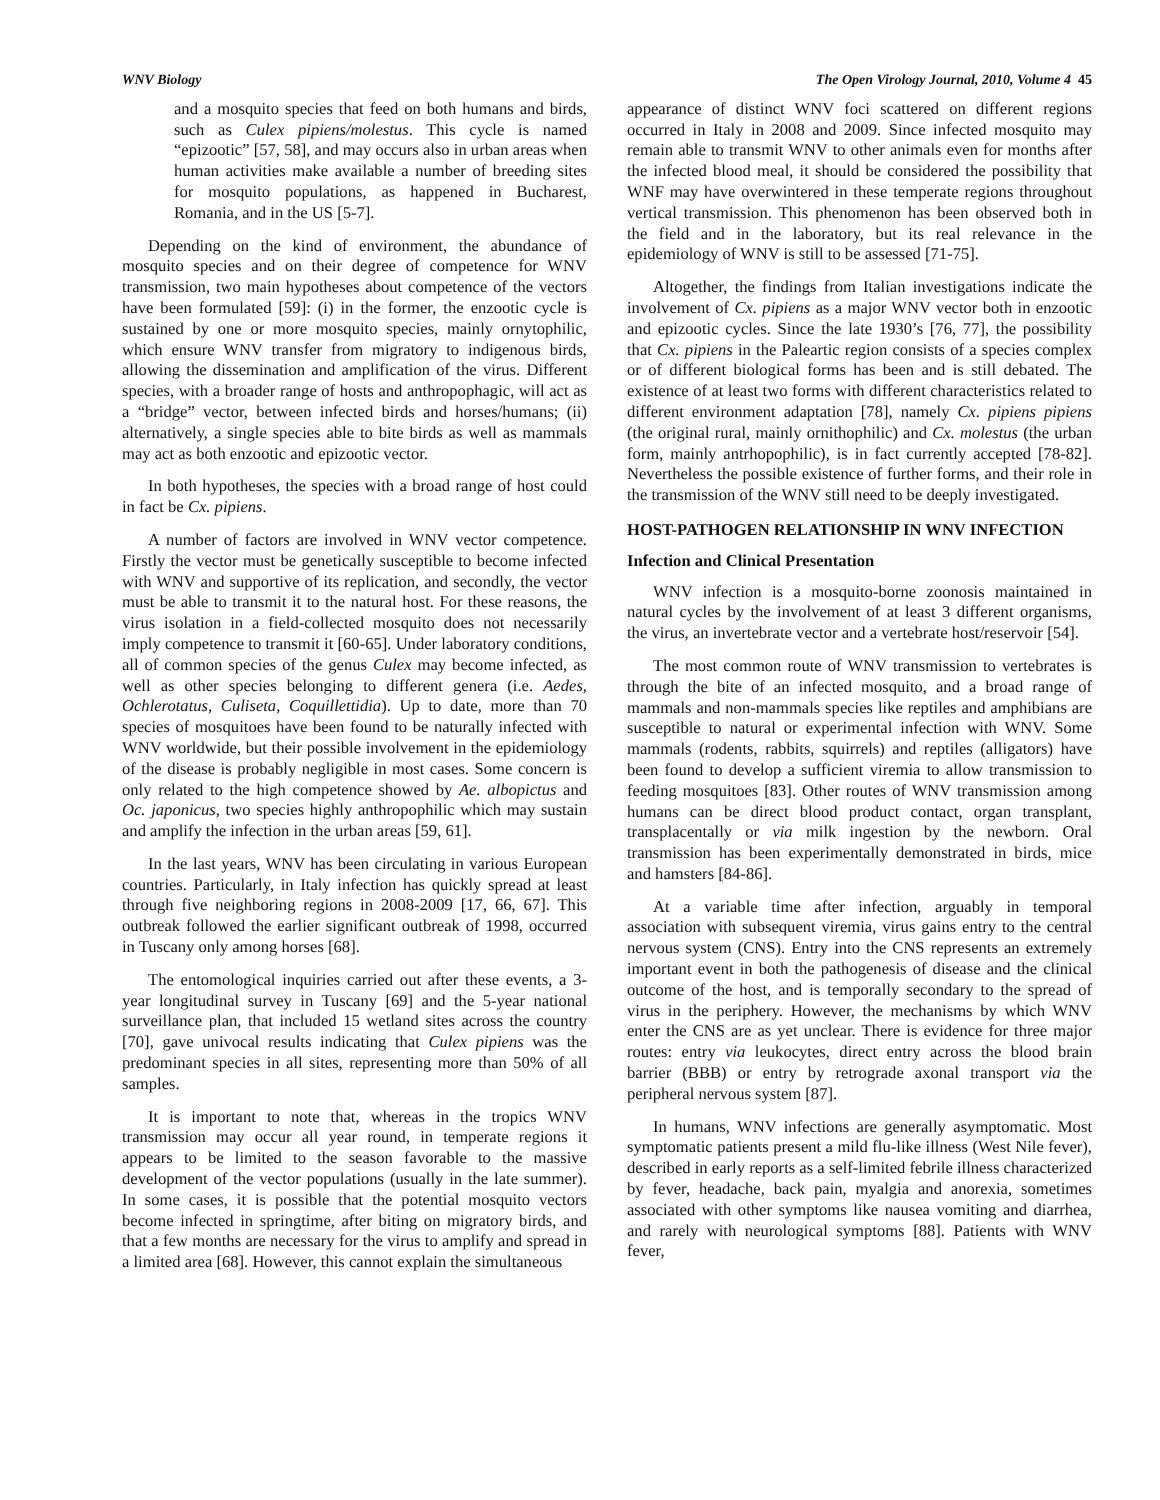WNV Biology The Open Virology Journal, 2010, Volume 4 45
and a mosquito species that feed on both humans and birds, such as Culex pipiens/molestus. This cycle is named “epizootic” [57, 58], and may occurs also in urban areas when human activities make available a number of breeding sites for mosquito populations, as happened in Bucharest, Romania, and in the US [5-7].
Depending on the kind of environment, the abundance of mosquito species and on their degree of competence for WNV transmission, two main hypotheses about competence of the vectors have been formulated [59]: (i) in the former, the enzootic cycle is sustained by one or more mosquito species, mainly ornytophilic, which ensure WNV transfer from migratory to indigenous birds, allowing the dissemination and amplification of the virus. Different species, with a broader range of hosts and anthropophagic, will act as a “bridge” vector, between infected birds and horses/humans; (ii) alternatively, a single species able to bite birds as well as mammals may act as both enzootic and epizootic vector.
In both hypotheses, the species with a broad range of host could in fact be Cx. pipiens.
A number of factors are involved in WNV vector competence. Firstly the vector must be genetically susceptible to become infected with WNV and supportive of its replication, and secondly, the vector must be able to transmit it to the natural host. For these reasons, the virus isolation in a field-collected mosquito does not necessarily imply competence to transmit it [60-65]. Under laboratory conditions, all of common species of the genus Culex may become infected, as well as other species belonging to different genera (i.e. Aedes, Ochlerotatus, Culiseta, Coquillettidia). Up to date, more than 70 species of mosquitoes have been found to be naturally infected with WNV worldwide, but their possible involvement in the epidemiology of the disease is probably negligible in most cases. Some concern is only related to the high competence showed by Ae. albopictus and Oc. japonicus, two species highly anthropophilic which may sustain and amplify the infection in the urban areas [59, 61].
In the last years, WNV has been circulating in various European countries. Particularly, in Italy infection has quickly spread at least through five neighboring regions in 2008-2009 [17, 66, 67]. This outbreak followed the earlier significant outbreak of 1998, occurred in Tuscany only among horses [68].
The entomological inquiries carried out after these events, a 3-year longitudinal survey in Tuscany [69] and the 5-year national surveillance plan, that included 15 wetland sites across the country [70], gave univocal results indicating that Culex pipiens was the predominant species in all sites, representing more than 50% of all samples.
It is important to note that, whereas in the tropics WNV transmission may occur all year round, in temperate regions it appears to be limited to the season favorable to the massive development of the vector populations (usually in the late summer). In some cases, it is possible that the potential mosquito vectors become infected in springtime, after biting on migratory birds, and that a few months are necessary for the virus to amplify and spread in a limited area [68]. However, this cannot explain the simultaneous
appearance of distinct WNV foci scattered on different regions occurred in Italy in 2008 and 2009. Since infected mosquito may remain able to transmit WNV to other animals even for months after the infected blood meal, it should be considered the possibility that WNF may have overwintered in these temperate regions throughout vertical transmission. This phenomenon has been observed both in the field and in the laboratory, but its real relevance in the epidemiology of WNV is still to be assessed [71-75].
Altogether, the findings from Italian investigations indicate the involvement of Cx. pipiens as a major WNV vector both in enzootic and epizootic cycles. Since the late 1930’s [76, 77], the possibility that Cx. pipiens in the Paleartic region consists of a species complex or of different biological forms has been and is still debated. The existence of at least two forms with different characteristics related to different environment adaptation [78], namely Cx. pipiens pipiens (the original rural, mainly ornithophilic) and Cx. molestus (the urban form, mainly antrhopophilic), is in fact currently accepted [78-82]. Nevertheless the possible existence of further forms, and their role in the transmission of the WNV still need to be deeply investigated.
HOST-PATHOGEN RELATIONSHIP IN WNV INFECTION
Infection and Clinical Presentation
WNV infection is a mosquito-borne zoonosis maintained in natural cycles by the involvement of at least 3 different organisms, the virus, an invertebrate vector and a vertebrate host/reservoir [54].
The most common route of WNV transmission to vertebrates is through the bite of an infected mosquito, and a broad range of mammals and non-mammals species like reptiles and amphibians are susceptible to natural or experimental infection with WNV. Some mammals (rodents, rabbits, squirrels) and reptiles (alligators) have been found to develop a sufficient viremia to allow transmission to feeding mosquitoes [83]. Other routes of WNV transmission among humans can be direct blood product contact, organ transplant, transplacentally or via milk ingestion by the newborn. Oral transmission has been experimentally demonstrated in birds, mice and hamsters [84-86].
At a variable time after infection, arguably in temporal association with subsequent viremia, virus gains entry to the central nervous system (CNS). Entry into the CNS represents an extremely important event in both the pathogenesis of disease and the clinical outcome of the host, and is temporally secondary to the spread of virus in the periphery. However, the mechanisms by which WNV enter the CNS are as yet unclear. There is evidence for three major routes: entry via leukocytes, direct entry across the blood brain barrier (BBB) or entry by retrograde axonal transport via the peripheral nervous system [87].
In humans, WNV infections are generally asymptomatic. Most symptomatic patients present a mild flu-like illness (West Nile fever), described in early reports as a self-limited febrile illness characterized by fever, headache, back pain, myalgia and anorexia, sometimes associated with other symptoms like nausea vomiting and diarrhea, and rarely with neurological symptoms [88]. Patients with WNV fever,